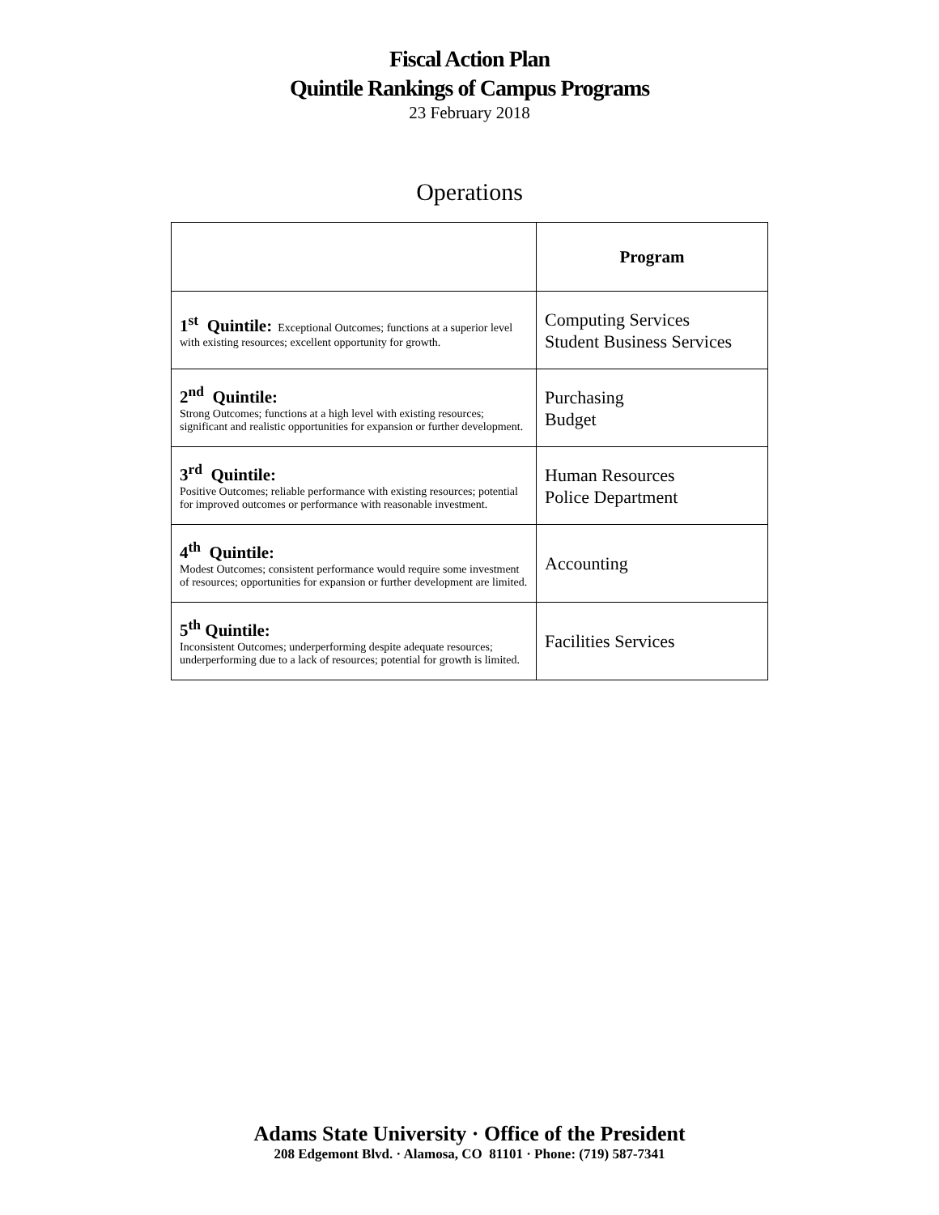Fiscal Action Plan
Quintile Rankings of Campus Programs
23 February 2018
Operations
| | Program |
| --- | --- |
| 1<sup>st</sup> Quintile: Exceptional Outcomes; functions at a superior level with existing resources; excellent opportunity for growth. | Computing Services Student Business Services |
| 2<sup>nd</sup> Quintile: Strong Outcomes; functions at a high level with existing resources; significant and realistic opportunities for expansion or further development. | Purchasing Budget |
| 3<sup>rd</sup> Quintile: Positive Outcomes; reliable performance with existing resources; potential for improved outcomes or performance with reasonable investment. | Human Resources Police Department |
| 4<sup>th</sup> Quintile: Modest Outcomes; consistent performance would require some investment of resources; opportunities for expansion or further development are limited. | Accounting |
| 5<sup>th</sup> Quintile: Inconsistent Outcomes; underperforming despite adequate resources; underperforming due to a lack of resources; potential for growth is limited. | Facilities Services |
Adams State University · Office of the President
208 Edgemont Blvd. · Alamosa, CO 81101 · Phone: (719) 587-7341